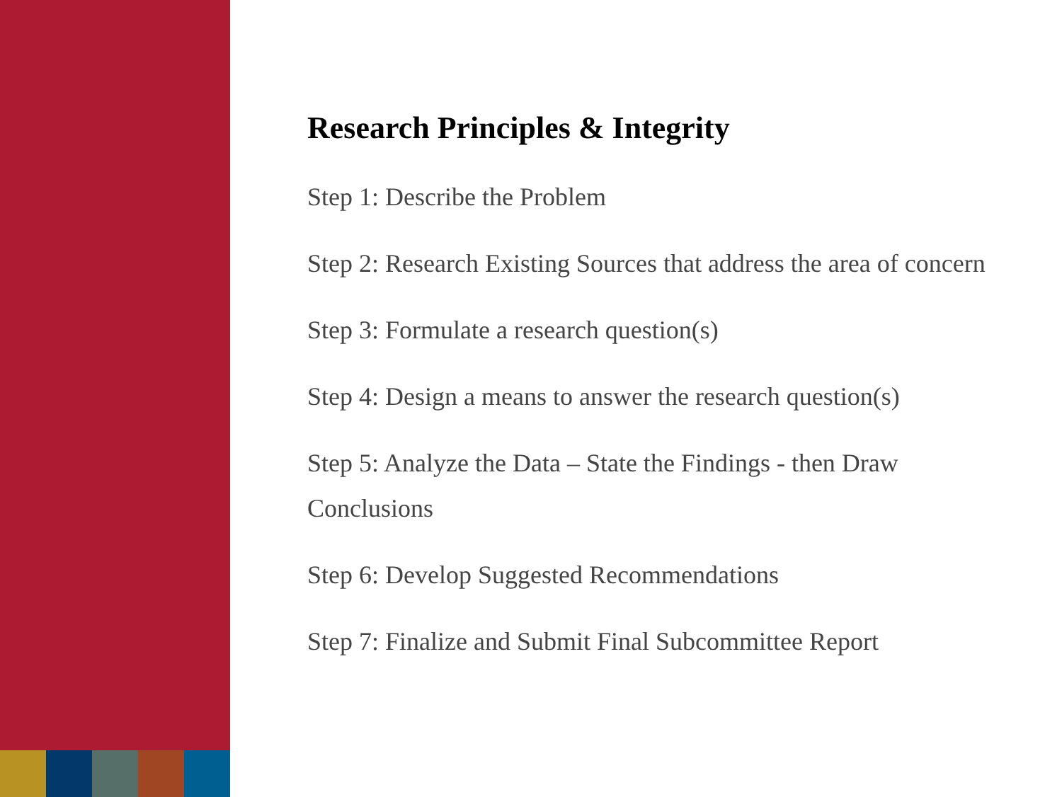Research Principles & Integrity
Step 1: Describe the Problem
Step 2: Research Existing Sources that address the area of concern
Step 3: Formulate a research question(s)
Step 4: Design a means to answer the research question(s)
Step 5: Analyze the Data – State the Findings - then Draw Conclusions
Step 6: Develop Suggested Recommendations
Step 7: Finalize and Submit Final Subcommittee Report